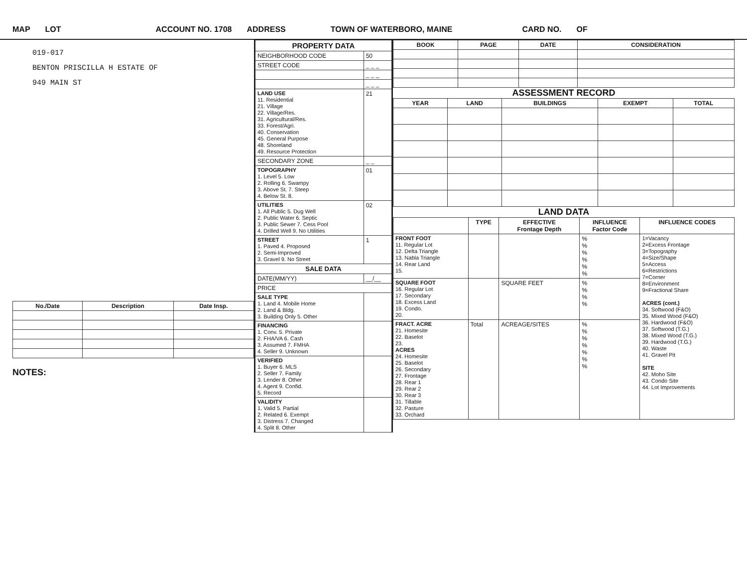MAP LOT ACCOUNT NO. 1708 ADDRESS TOWN OF WATERBORO, MAINE CARD NO. OF
019-017
BENTON PRISCILLA H ESTATE OF
949 MAIN ST
| No./Date | Description | Date Insp. |
| --- | --- | --- |
NOTES:
| PROPERTY DATA | |
| --- | --- |
| NEIGHBORHOOD CODE | 50 |
| STREET CODE | _ _ _ |
| | _ _ _ |
| | _ _ _ |
| LAND USE 11. Residential 21. Village 22. Village/Res. 31. Agricultural/Res. 33. Forest/Agri. 40. Conservation 45. General Purpose 48. Shoreland 49. Resource Protection | 21 |
| SECONDARY ZONE | _ _ |
| TOPOGRAPHY 1. Level 5. Low 2. Rolling 6. Swampy 3. Above St. 7. Steep 4. Below St. 8. | 01 |
| UTILITIES 1. All Public 5. Dug Well 2. Public Water 6. Septic 3. Public Sewer 7. Cess Pool 4. Drilled Well 9. No Utilities | 02 |
| STREET 1. Paved 4. Proposed 2. Semi-Improved 3. Gravel 9. No Street | 1 |
| SALE DATA | |
| DATE(MM/YY) | __/__ |
| PRICE | |
| SALE TYPE 1. Land 4. Mobile Home 2. Land & Bldg. 3. Building Only 5. Other | |
| FINANCING 1. Conv. 5. Private 2. FHA/VA 6. Cash 3. Assumed 7. FMHA 4. Seller 9. Unknown | |
| VERIFIED 1. Buyer 6. MLS 2. Seller 7. Family 3. Lender 8. Other 4. Agent 9. Confid. 5. Record | |
| VALIDITY 1. Valid 5. Partial 2. Related 6. Exempt 3. Distress 7. Changed 4. Split 8. Other | |
| BOOK | PAGE | DATE | CONSIDERATION |
| --- | --- | --- | --- |
ASSESSMENT RECORD
| YEAR | LAND | BUILDINGS | EXEMPT | TOTAL |
| --- | --- | --- | --- | --- |
LAND DATA
| | TYPE | EFFECTIVE Frontage Depth | INFLUENCE Factor Code | INFLUENCE CODES |
| --- | --- | --- | --- | --- |
| FRONT FOOT 11. Regular Lot 12. Delta Triangle 13. Nabla Triangle 14. Rear Land 15. | | | % % % % % % | 1=Vacancy 2=Excess Frontage 3=Topography 4=Size/Shape 5=Access 6=Restrictions 7=Corner 8=Environment 9=Fractional Share ACRES (cont.) 34. Softwood (F&O) 35. Mixed Wood (F&O) 36. Hardwood (F&O) 37. Softwood (T.G.) 38. Mixed Wood (T.G.) 39. Hardwood (T.G.) 40. Waste 41. Gravel Pit SITE 42. Moho Site 43. Condo Site 44. Lot Improvements |
| SQUARE FOOT 16. Regular Lot 17. Secondary 18. Excess Land 19. Condo. 20. | | SQUARE FEET | % % % % | |
| FRACT. ACRE 21. Homesite 22. Baselot 23. ACRES 24. Homesite 25. Baselot 26. Secondary 27. Frontage 28. Rear 1 29. Rear 2 30. Rear 3 31. Tillable 32. Pasture 33. Orchard | Total | ACREAGE/SITES | % % % % % % % | |